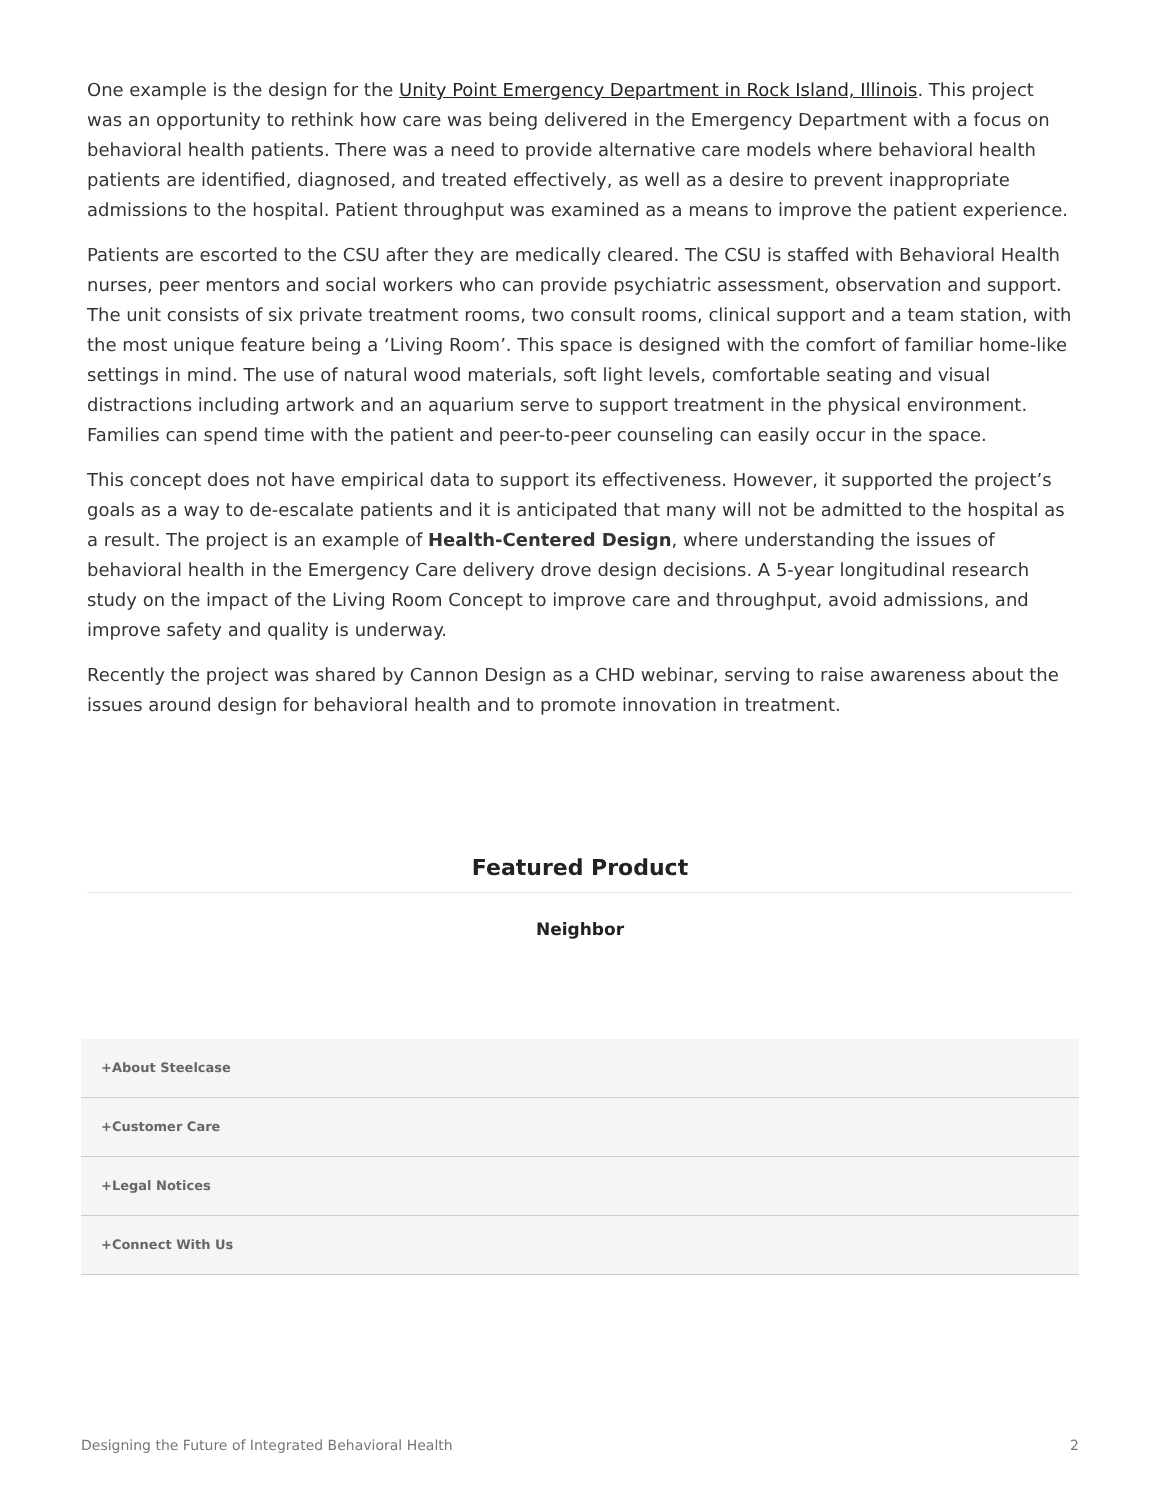One example is the design for the Unity Point Emergency Department in Rock Island, Illinois. This project was an opportunity to rethink how care was being delivered in the Emergency Department with a focus on behavioral health patients. There was a need to provide alternative care models where behavioral health patients are identified, diagnosed, and treated effectively, as well as a desire to prevent inappropriate admissions to the hospital. Patient throughput was examined as a means to improve the patient experience.
Patients are escorted to the CSU after they are medically cleared. The CSU is staffed with Behavioral Health nurses, peer mentors and social workers who can provide psychiatric assessment, observation and support. The unit consists of six private treatment rooms, two consult rooms, clinical support and a team station, with the most unique feature being a ‘Living Room’. This space is designed with the comfort of familiar home-like settings in mind. The use of natural wood materials, soft light levels, comfortable seating and visual distractions including artwork and an aquarium serve to support treatment in the physical environment. Families can spend time with the patient and peer-to-peer counseling can easily occur in the space.
This concept does not have empirical data to support its effectiveness. However, it supported the project’s goals as a way to de-escalate patients and it is anticipated that many will not be admitted to the hospital as a result. The project is an example of Health-Centered Design, where understanding the issues of behavioral health in the Emergency Care delivery drove design decisions. A 5-year longitudinal research study on the impact of the Living Room Concept to improve care and throughput, avoid admissions, and improve safety and quality is underway.
Recently the project was shared by Cannon Design as a CHD webinar, serving to raise awareness about the issues around design for behavioral health and to promote innovation in treatment.
Featured Product
Neighbor
+About Steelcase
+Customer Care
+Legal Notices
+Connect With Us
Designing the Future of Integrated Behavioral Health 2